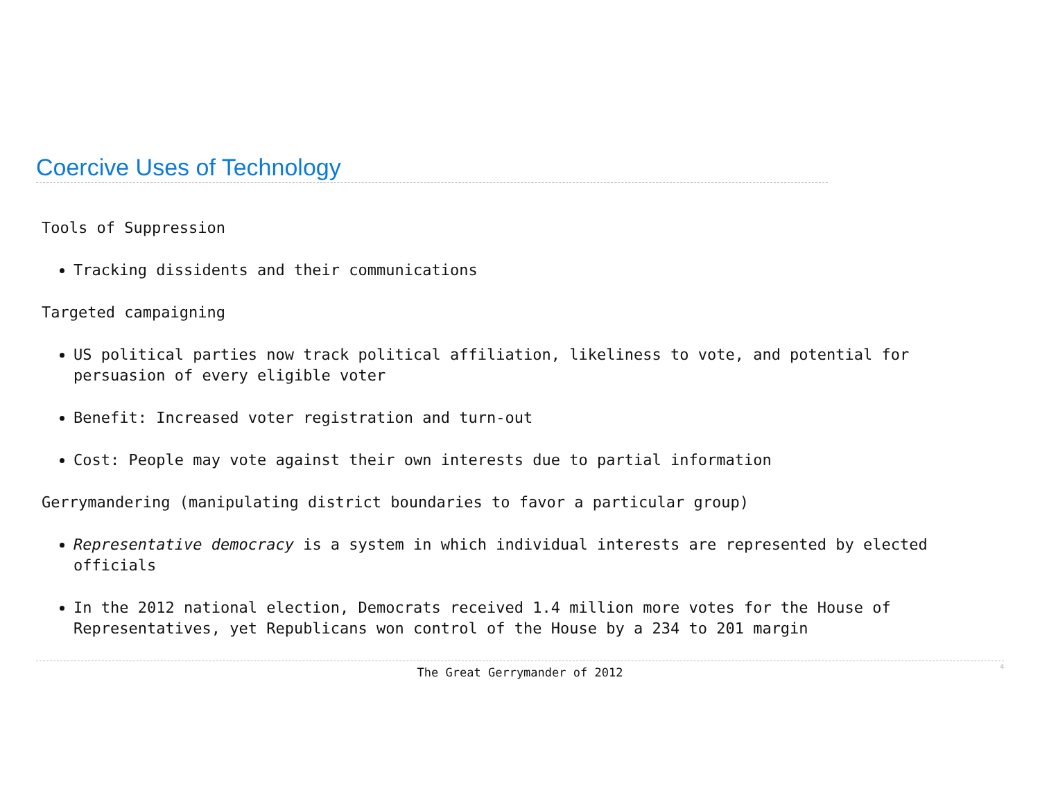Coercive Uses of Technology
Tools of Suppression
Tracking dissidents and their communications
Targeted campaigning
US political parties now track political affiliation, likeliness to vote, and potential for persuasion of every eligible voter
Benefit: Increased voter registration and turn-out
Cost: People may vote against their own interests due to partial information
Gerrymandering (manipulating district boundaries to favor a particular group)
Representative democracy is a system in which individual interests are represented by elected officials
In the 2012 national election, Democrats received 1.4 million more votes for the House of Representatives, yet Republicans won control of the House by a 234 to 201 margin
The Great Gerrymander of 2012 4